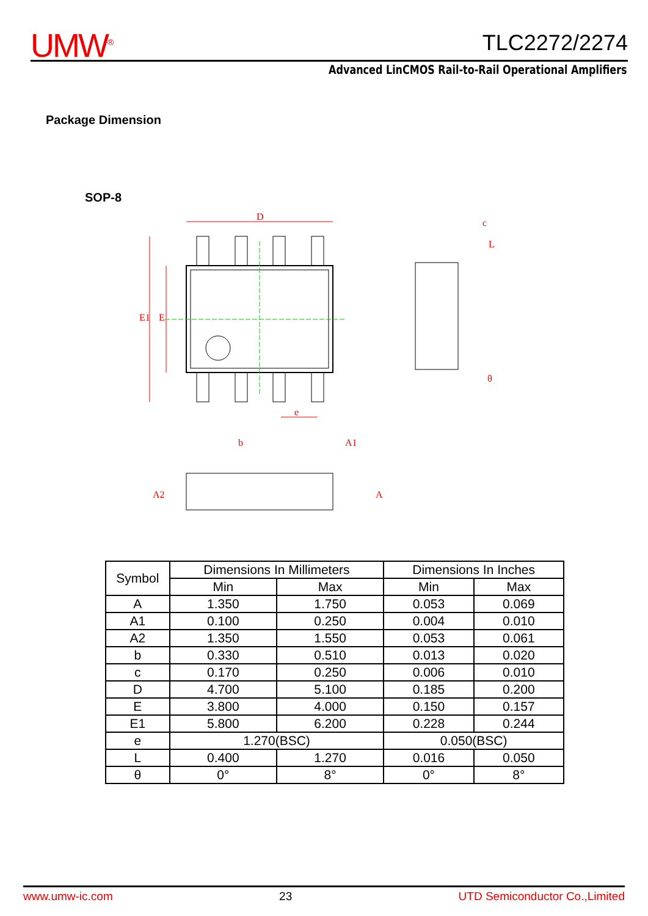UMW<sup>®</sup> TLC2272/2274
Advanced LinCMOS Rail-to-Rail Operational Amplifiers
Package Dimension
SOP-8
D
E1
E
e
θ
c
L
b
A1
A2
A
| Symbol | Dimensions In Millimeters | | Dimensions In Inches | |
| --- | --- | --- | --- | --- |
| | Min | Max | Min | Max |
| A | 1.350 | 1.750 | 0.053 | 0.069 |
| A1 | 0.100 | 0.250 | 0.004 | 0.010 |
| A2 | 1.350 | 1.550 | 0.053 | 0.061 |
| b | 0.330 | 0.510 | 0.013 | 0.020 |
| c | 0.170 | 0.250 | 0.006 | 0.010 |
| D | 4.700 | 5.100 | 0.185 | 0.200 |
| E | 3.800 | 4.000 | 0.150 | 0.157 |
| E1 | 5.800 | 6.200 | 0.228 | 0.244 |
| e | 1.270(BSC) | | 0.050(BSC) | |
| L | 0.400 | 1.270 | 0.016 | 0.050 |
| θ | 0° | 8° | 0° | 8° |
www.umw-ic.com 23 UTD Semiconductor Co.,Limited